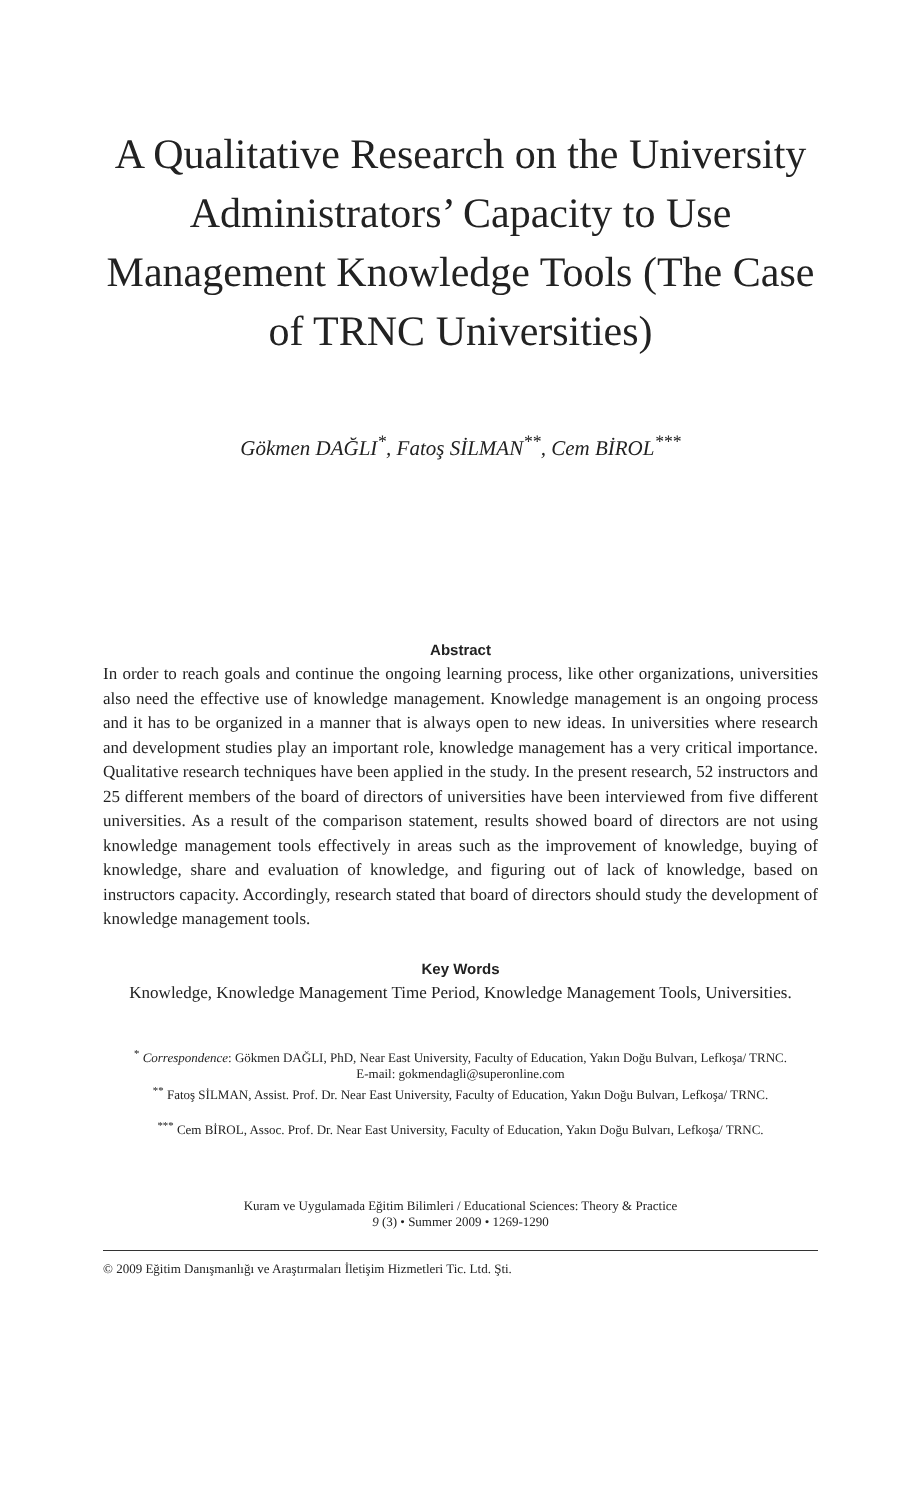A Qualitative Research on the University Administrators’ Capacity to Use Management Knowledge Tools (The Case of TRNC Universities)
Gökmen DAĞLI<sup>*</sup>, Fatoş SİLMAN<sup>**</sup>, Cem BİROL<sup>***</sup>
Abstract
In order to reach goals and continue the ongoing learning process, like other organizations, universities also need the effective use of knowledge management. Knowledge management is an ongoing process and it has to be organized in a manner that is always open to new ideas. In universities where research and development studies play an important role, knowledge management has a very critical importance. Qualitative research techniques have been applied in the study. In the present research, 52 instructors and 25 different members of the board of directors of universities have been interviewed from five different universities. As a result of the comparison statement, results showed board of directors are not using knowledge management tools effectively in areas such as the improvement of knowledge, buying of knowledge, share and evaluation of knowledge, and figuring out of lack of knowledge, based on instructors capacity. Accordingly, research stated that board of directors should study the development of knowledge management tools.
Key Words
Knowledge, Knowledge Management Time Period, Knowledge Management Tools, Universities.
<sup>*</sup> Correspondence: Gökmen DAĞLI, PhD, Near East University, Faculty of Education, Yakın Doğu Bulvarı, Lefkoşa/ TRNC.
E-mail: gokmendagli@superonline.com
<sup>**</sup> Fatoş SİLMAN, Assist. Prof. Dr. Near East University, Faculty of Education, Yakın Doğu Bulvarı, Lefkoşa/ TRNC.
<sup>***</sup> Cem BİROL, Assoc. Prof. Dr. Near East University, Faculty of Education, Yakın Doğu Bulvarı, Lefkoşa/ TRNC.
Kuram ve Uygulamada Eğitim Bilimleri / Educational Sciences: Theory & Practice
9 (3) • Summer 2009 • 1269-1290
© 2009 Eğitim Danışmanlığı ve Araştırmaları İletişim Hizmetleri Tic. Ltd. Şti.